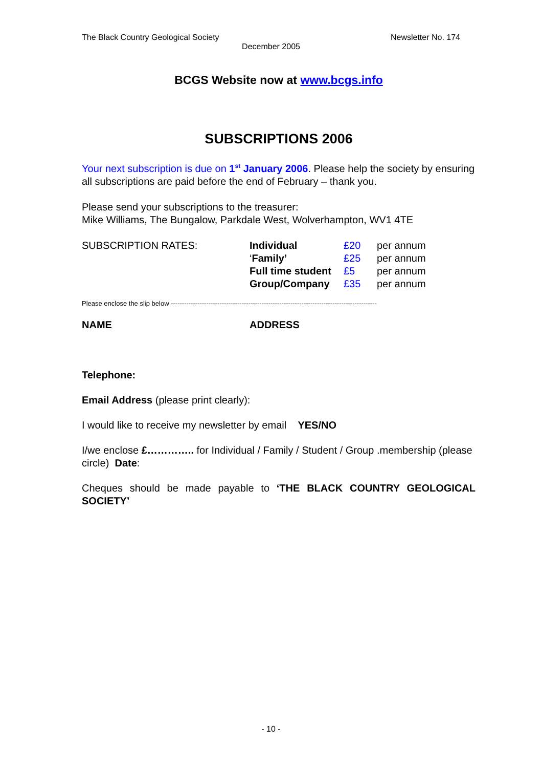The Black Country Geological Society Newsletter No. 174
December 2005
BCGS Website now at www.bcgs.info
SUBSCRIPTIONS 2006
Your next subscription is due on 1<sup>st</sup> January 2006. Please help the society by ensuring all subscriptions are paid before the end of February – thank you.
Please send your subscriptions to the treasurer:
Mike Williams, The Bungalow, Parkdale West, Wolverhampton, WV1 4TE
| SUBSCRIPTION RATES: | Individual | £20 | per annum |
| | ‘ Family’ | £25 | per annum |
| | Full time student | £5 | per annum |
| | Group/Company | £35 | per annum |
Please enclose the slip below ---------------------------------------------------------------------------------------------
| NAME | ADDRESS |
Telephone:
Email Address (please print clearly):
I would like to receive my newsletter by email YES/NO
I/we enclose £………….. for Individual / Family / Student / Group .membership (please circle) Date:
Cheques should be made payable to ‘THE BLACK COUNTRY GEOLOGICAL SOCIETY’
- 10 -